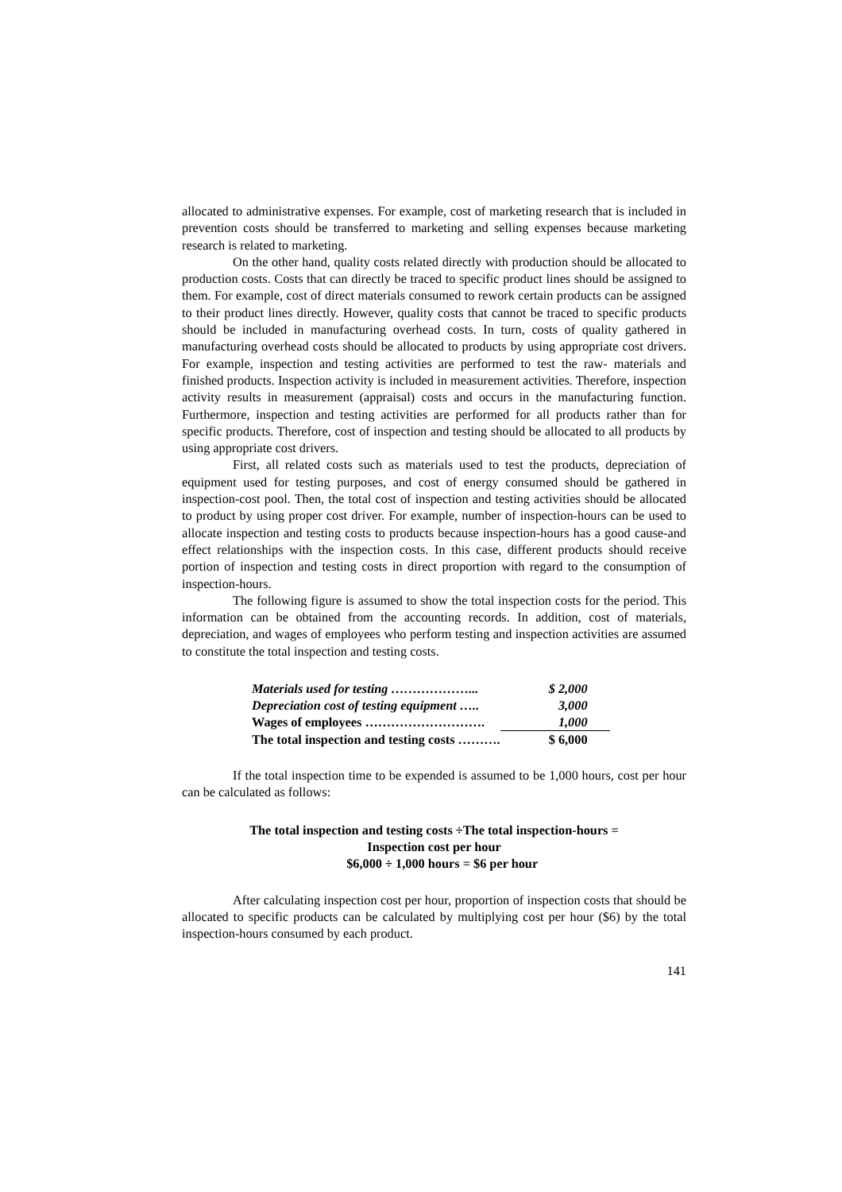allocated to administrative expenses. For example, cost of marketing research that is included in prevention costs should be transferred to marketing and selling expenses because marketing research is related to marketing.
On the other hand, quality costs related directly with production should be allocated to production costs. Costs that can directly be traced to specific product lines should be assigned to them. For example, cost of direct materials consumed to rework certain products can be assigned to their product lines directly. However, quality costs that cannot be traced to specific products should be included in manufacturing overhead costs. In turn, costs of quality gathered in manufacturing overhead costs should be allocated to products by using appropriate cost drivers. For example, inspection and testing activities are performed to test the raw- materials and finished products. Inspection activity is included in measurement activities. Therefore, inspection activity results in measurement (appraisal) costs and occurs in the manufacturing function. Furthermore, inspection and testing activities are performed for all products rather than for specific products. Therefore, cost of inspection and testing should be allocated to all products by using appropriate cost drivers.
First, all related costs such as materials used to test the products, depreciation of equipment used for testing purposes, and cost of energy consumed should be gathered in inspection-cost pool. Then, the total cost of inspection and testing activities should be allocated to product by using proper cost driver. For example, number of inspection-hours can be used to allocate inspection and testing costs to products because inspection-hours has a good cause-and effect relationships with the inspection costs. In this case, different products should receive portion of inspection and testing costs in direct proportion with regard to the consumption of inspection-hours.
The following figure is assumed to show the total inspection costs for the period. This information can be obtained from the accounting records. In addition, cost of materials, depreciation, and wages of employees who perform testing and inspection activities are assumed to constitute the total inspection and testing costs.
| Materials used for testing ………………... | $ 2,000 |
| Depreciation cost of testing equipment ….. | 3,000 |
| Wages of employees ………………………. | 1,000 |
| The total inspection and testing costs ………. | $ 6,000 |
If the total inspection time to be expended is assumed to be 1,000 hours, cost per hour can be calculated as follows:
The total inspection and testing costs ÷The total inspection-hours =
Inspection cost per hour
$6,000 ÷ 1,000 hours = $6 per hour
After calculating inspection cost per hour, proportion of inspection costs that should be allocated to specific products can be calculated by multiplying cost per hour ($6) by the total inspection-hours consumed by each product.
141